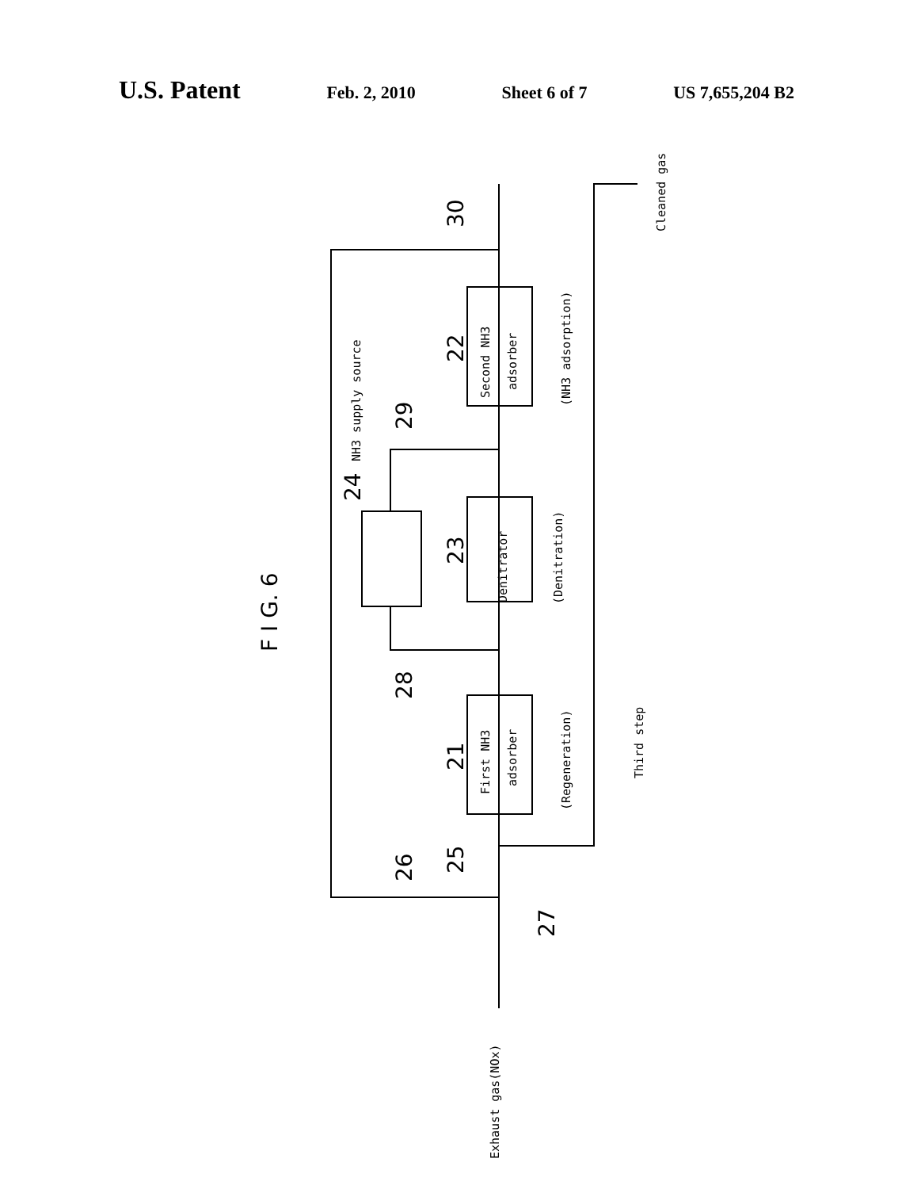U.S. Patent Feb. 2, 2010 Sheet 6 of 7 US 7,655,204 B2
Exhaust gas(NOx)
Cleaned gas
Second NH3
adsorber
Denitrator
First NH3
adsorber
NH3 supply source
(NH3 adsorption)
(Denitration)
(Regeneration)
Third step
F I G. 6
30
22
29
24
23
28
21
25
26
27